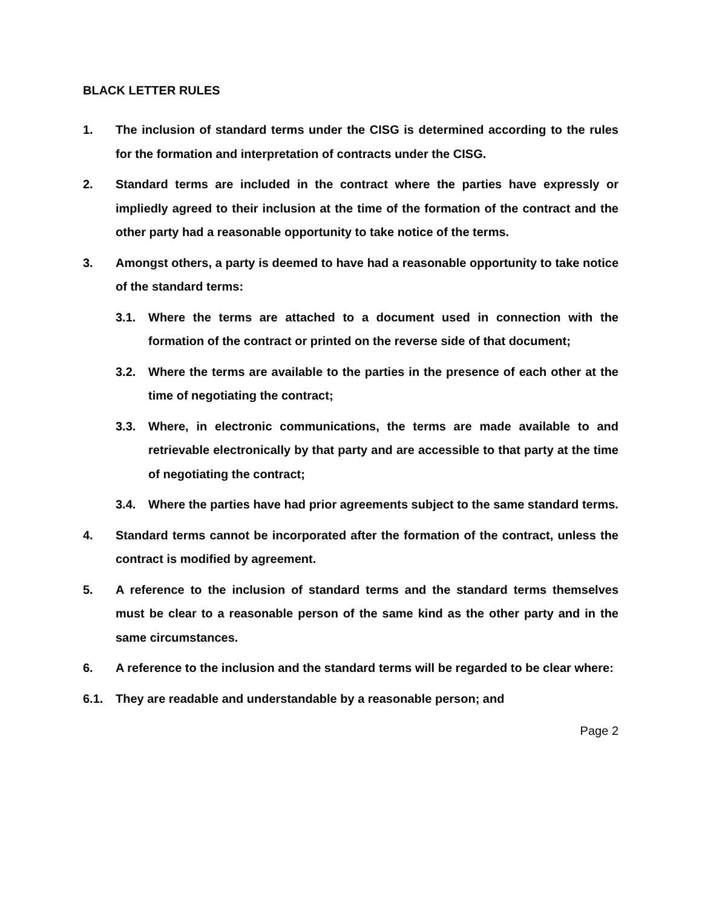BLACK LETTER RULES
1. The inclusion of standard terms under the CISG is determined according to the rules for the formation and interpretation of contracts under the CISG.
2. Standard terms are included in the contract where the parties have expressly or impliedly agreed to their inclusion at the time of the formation of the contract and the other party had a reasonable opportunity to take notice of the terms.
3. Amongst others, a party is deemed to have had a reasonable opportunity to take notice of the standard terms:
3.1. Where the terms are attached to a document used in connection with the formation of the contract or printed on the reverse side of that document;
3.2. Where the terms are available to the parties in the presence of each other at the time of negotiating the contract;
3.3. Where, in electronic communications, the terms are made available to and retrievable electronically by that party and are accessible to that party at the time of negotiating the contract;
3.4. Where the parties have had prior agreements subject to the same standard terms.
4. Standard terms cannot be incorporated after the formation of the contract, unless the contract is modified by agreement.
5. A reference to the inclusion of standard terms and the standard terms themselves must be clear to a reasonable person of the same kind as the other party and in the same circumstances.
6. A reference to the inclusion and the standard terms will be regarded to be clear where:
6.1. They are readable and understandable by a reasonable person; and
Page 2